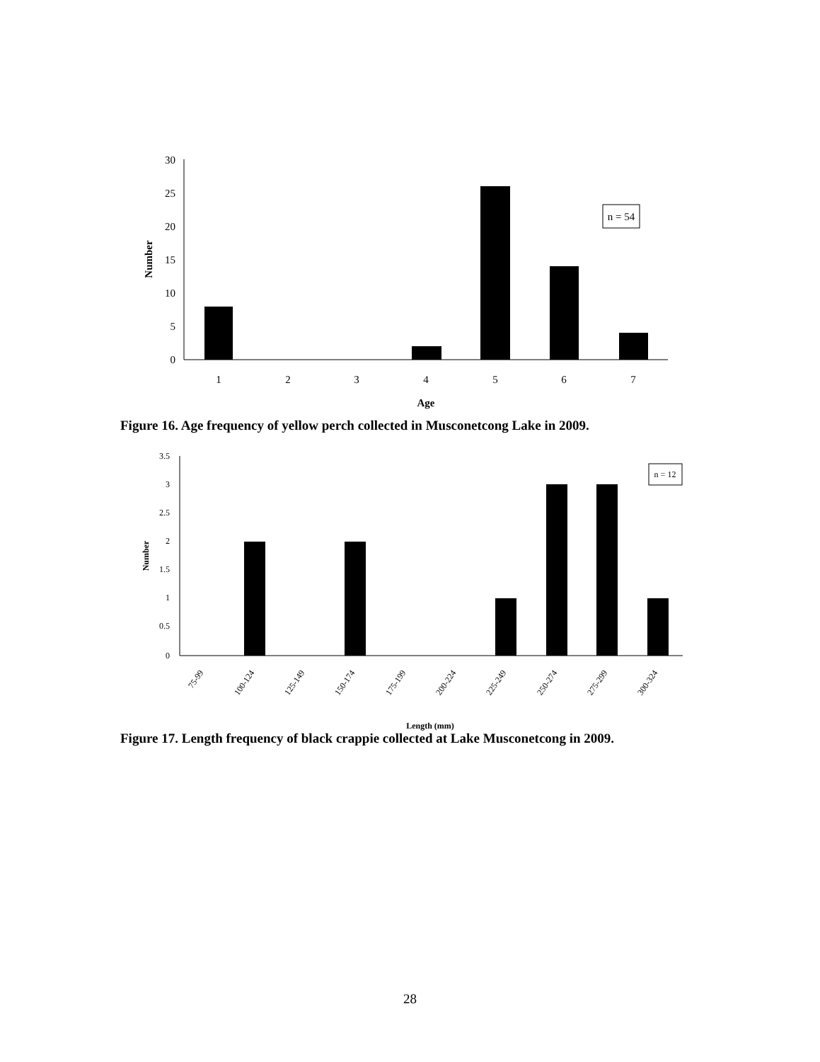30
25
20
15
10
5
0
1
2
3
4
5
6
7
Age
Number
n = 54
Figure 16. Age frequency of yellow perch collected in Musconetcong Lake in 2009.
3.5
3
2.5
2
1.5
1
0.5
0
75-99
100-124
125-149
150-174
175-199
200-224
225-249
250-274
275-299
300-324
Length (mm)
Number
n = 12
Figure 17. Length frequency of black crappie collected at Lake Musconetcong in 2009.
28